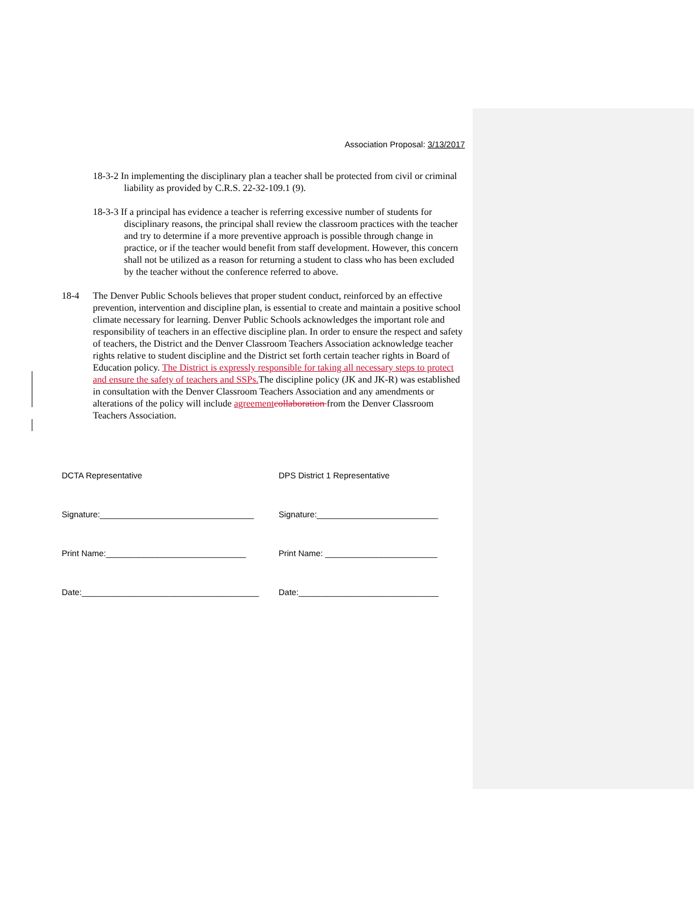Association Proposal: 3/13/2017
18-3-2 In implementing the disciplinary plan a teacher shall be protected from civil or criminal liability as provided by C.R.S. 22-32-109.1 (9).
18-3-3 If a principal has evidence a teacher is referring excessive number of students for disciplinary reasons, the principal shall review the classroom practices with the teacher and try to determine if a more preventive approach is possible through change in practice, or if the teacher would benefit from staff development. However, this concern shall not be utilized as a reason for returning a student to class who has been excluded by the teacher without the conference referred to above.
18-4 The Denver Public Schools believes that proper student conduct, reinforced by an effective prevention, intervention and discipline plan, is essential to create and maintain a positive school climate necessary for learning. Denver Public Schools acknowledges the important role and responsibility of teachers in an effective discipline plan. In order to ensure the respect and safety of teachers, the District and the Denver Classroom Teachers Association acknowledge teacher rights relative to student discipline and the District set forth certain teacher rights in Board of Education policy. The District is expressly responsible for taking all necessary steps to protect and ensure the safety of teachers and SSPs. The discipline policy (JK and JK-R) was established in consultation with the Denver Classroom Teachers Association and any amendments or alterations of the policy will include agreement collaboration from the Denver Classroom Teachers Association.
DCTA Representative DPS District 1 Representative
Signature:_________________________________ Signature:__________________________
Print Name:______________________________ Print Name: ________________________
Date:______________________________________ Date:______________________________